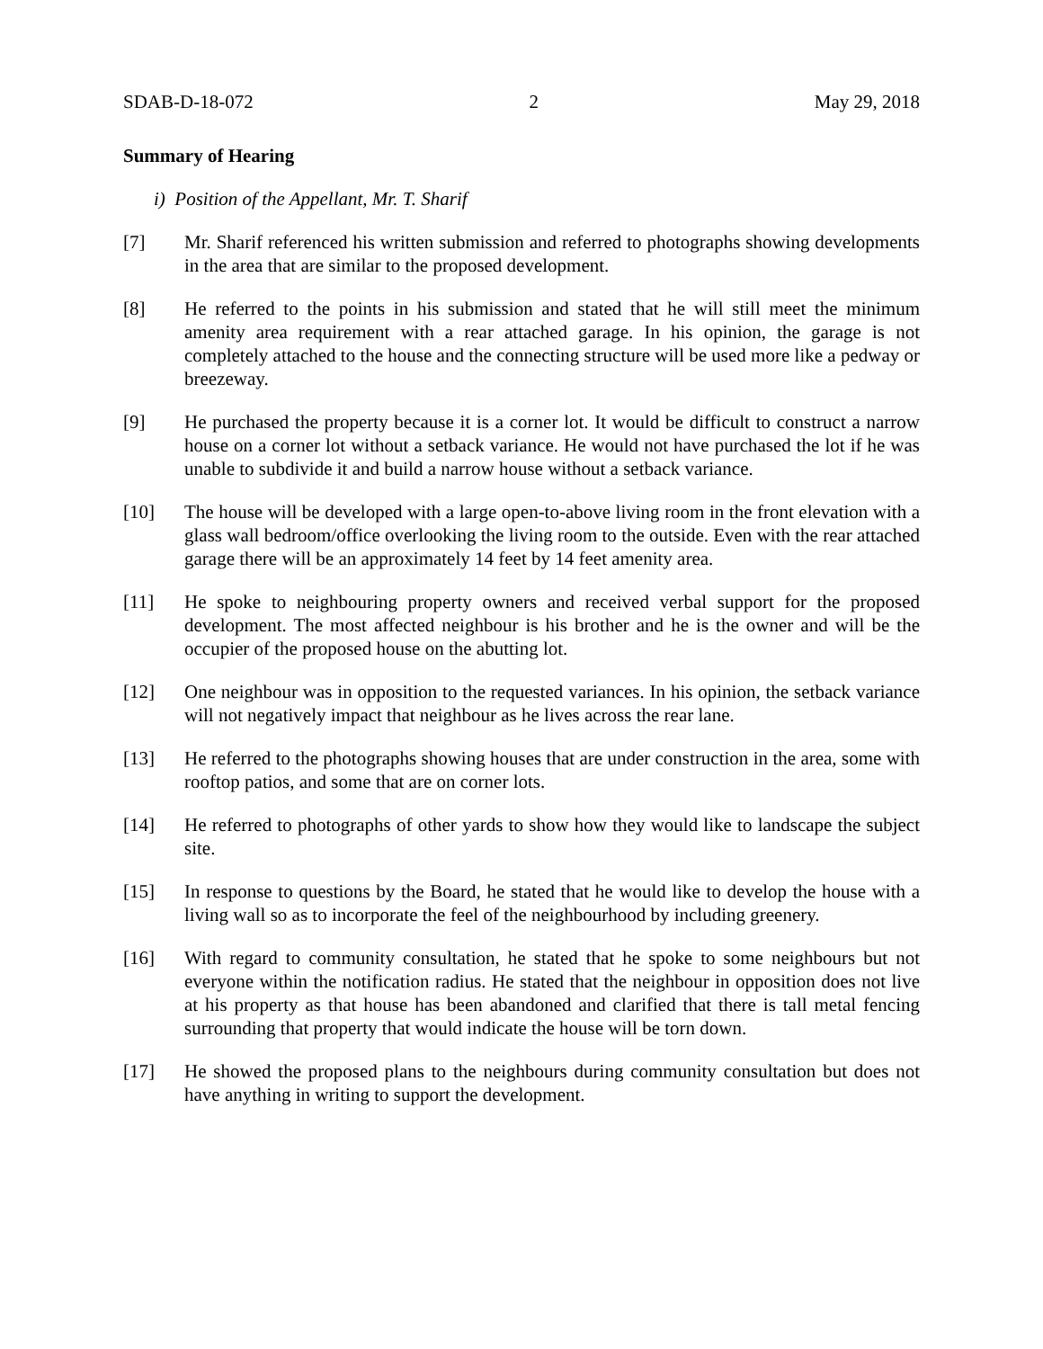SDAB-D-18-072 2 May 29, 2018
Summary of Hearing
i) Position of the Appellant, Mr. T. Sharif
[7] Mr. Sharif referenced his written submission and referred to photographs showing developments in the area that are similar to the proposed development.
[8] He referred to the points in his submission and stated that he will still meet the minimum amenity area requirement with a rear attached garage. In his opinion, the garage is not completely attached to the house and the connecting structure will be used more like a pedway or breezeway.
[9] He purchased the property because it is a corner lot. It would be difficult to construct a narrow house on a corner lot without a setback variance. He would not have purchased the lot if he was unable to subdivide it and build a narrow house without a setback variance.
[10] The house will be developed with a large open-to-above living room in the front elevation with a glass wall bedroom/office overlooking the living room to the outside. Even with the rear attached garage there will be an approximately 14 feet by 14 feet amenity area.
[11] He spoke to neighbouring property owners and received verbal support for the proposed development. The most affected neighbour is his brother and he is the owner and will be the occupier of the proposed house on the abutting lot.
[12] One neighbour was in opposition to the requested variances. In his opinion, the setback variance will not negatively impact that neighbour as he lives across the rear lane.
[13] He referred to the photographs showing houses that are under construction in the area, some with rooftop patios, and some that are on corner lots.
[14] He referred to photographs of other yards to show how they would like to landscape the subject site.
[15] In response to questions by the Board, he stated that he would like to develop the house with a living wall so as to incorporate the feel of the neighbourhood by including greenery.
[16] With regard to community consultation, he stated that he spoke to some neighbours but not everyone within the notification radius. He stated that the neighbour in opposition does not live at his property as that house has been abandoned and clarified that there is tall metal fencing surrounding that property that would indicate the house will be torn down.
[17] He showed the proposed plans to the neighbours during community consultation but does not have anything in writing to support the development.